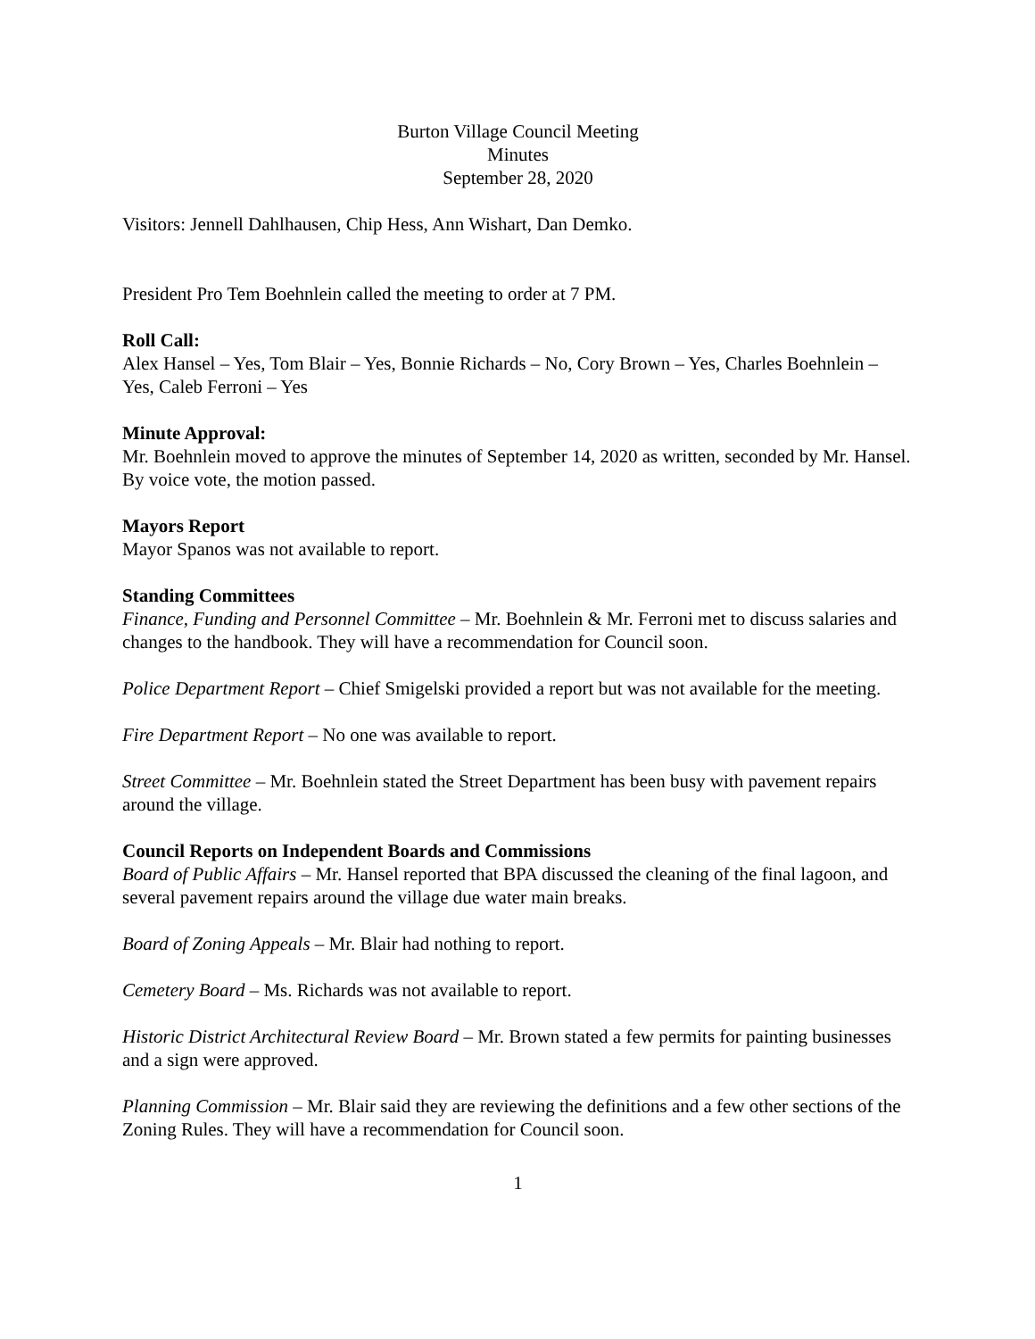Burton Village Council Meeting
Minutes
September 28, 2020
Visitors: Jennell Dahlhausen, Chip Hess, Ann Wishart, Dan Demko.
President Pro Tem Boehnlein called the meeting to order at 7 PM.
Roll Call:
Alex Hansel – Yes, Tom Blair – Yes, Bonnie Richards – No, Cory Brown – Yes, Charles Boehnlein – Yes, Caleb Ferroni – Yes
Minute Approval:
Mr. Boehnlein moved to approve the minutes of September 14, 2020 as written, seconded by Mr. Hansel. By voice vote, the motion passed.
Mayors Report
Mayor Spanos was not available to report.
Standing Committees
Finance, Funding and Personnel Committee – Mr. Boehnlein & Mr. Ferroni met to discuss salaries and changes to the handbook. They will have a recommendation for Council soon.
Police Department Report – Chief Smigelski provided a report but was not available for the meeting.
Fire Department Report – No one was available to report.
Street Committee – Mr. Boehnlein stated the Street Department has been busy with pavement repairs around the village.
Council Reports on Independent Boards and Commissions
Board of Public Affairs – Mr. Hansel reported that BPA discussed the cleaning of the final lagoon, and several pavement repairs around the village due water main breaks.
Board of Zoning Appeals – Mr. Blair had nothing to report.
Cemetery Board – Ms. Richards was not available to report.
Historic District Architectural Review Board – Mr. Brown stated a few permits for painting businesses and a sign were approved.
Planning Commission – Mr. Blair said they are reviewing the definitions and a few other sections of the Zoning Rules. They will have a recommendation for Council soon.
1